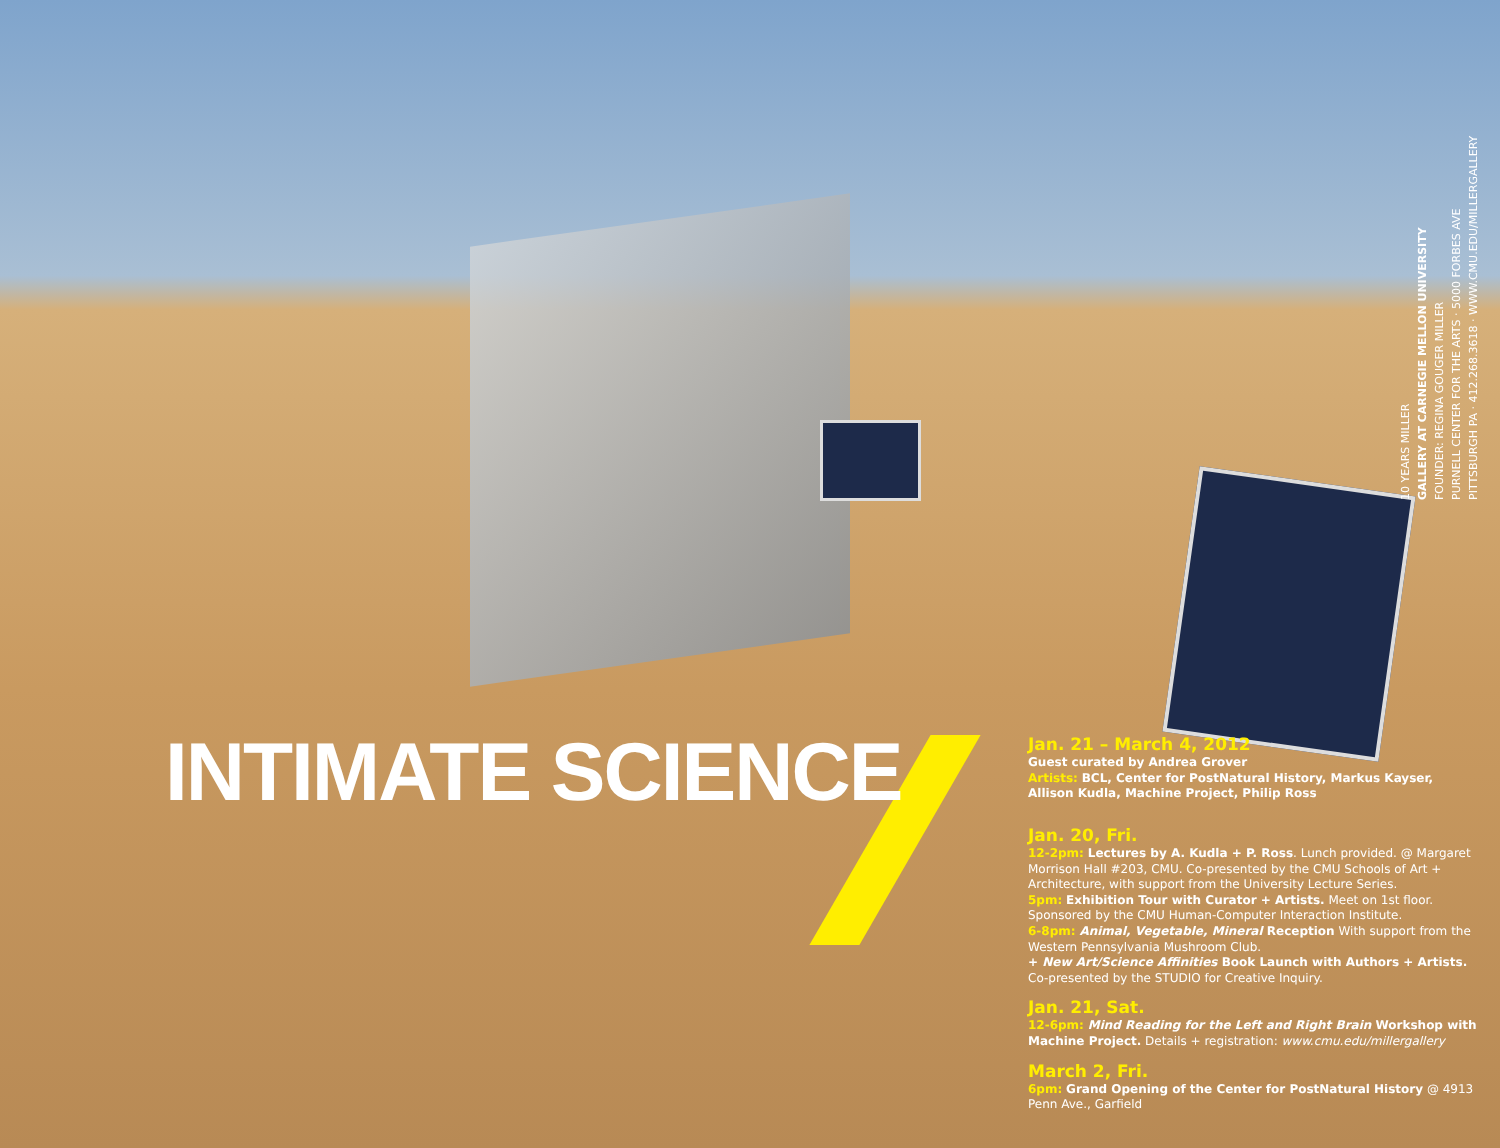PITTSBURGH PA · 412.268.3618 · WWW.CMU.EDU/MILLERGALLERY
PURNELL CENTER FOR THE ARTS · 5000 FORBES AVE
FOUNDER: REGINA GOUGER MILLER
GALLERY AT CARNEGIE MELLON UNIVERSITY
10 YEARS MILLER
INTIMATE SCIENCE
Jan. 21 – March 4, 2012
Guest curated by Andrea Grover
Artists: BCL, Center for PostNatural History, Markus Kayser, Allison Kudla, Machine Project, Philip Ross
Jan. 20, Fri.
12-2pm: Lectures by A. Kudla + P. Ross. Lunch provided. @ Margaret Morrison Hall #203, CMU. Co-presented by the CMU Schools of Art + Architecture, with support from the University Lecture Series.
5pm: Exhibition Tour with Curator + Artists. Meet on 1st floor. Sponsored by the CMU Human-Computer Interaction Institute.
6-8pm: Animal, Vegetable, Mineral Reception With support from the Western Pennsylvania Mushroom Club.
+ New Art/Science Affinities Book Launch with Authors + Artists. Co-presented by the STUDIO for Creative Inquiry.
Jan. 21, Sat.
12-6pm: Mind Reading for the Left and Right Brain Workshop with Machine Project. Details + registration: www.cmu.edu/millergallery
March 2, Fri.
6pm: Grand Opening of the Center for PostNatural History @ 4913 Penn Ave., Garfield